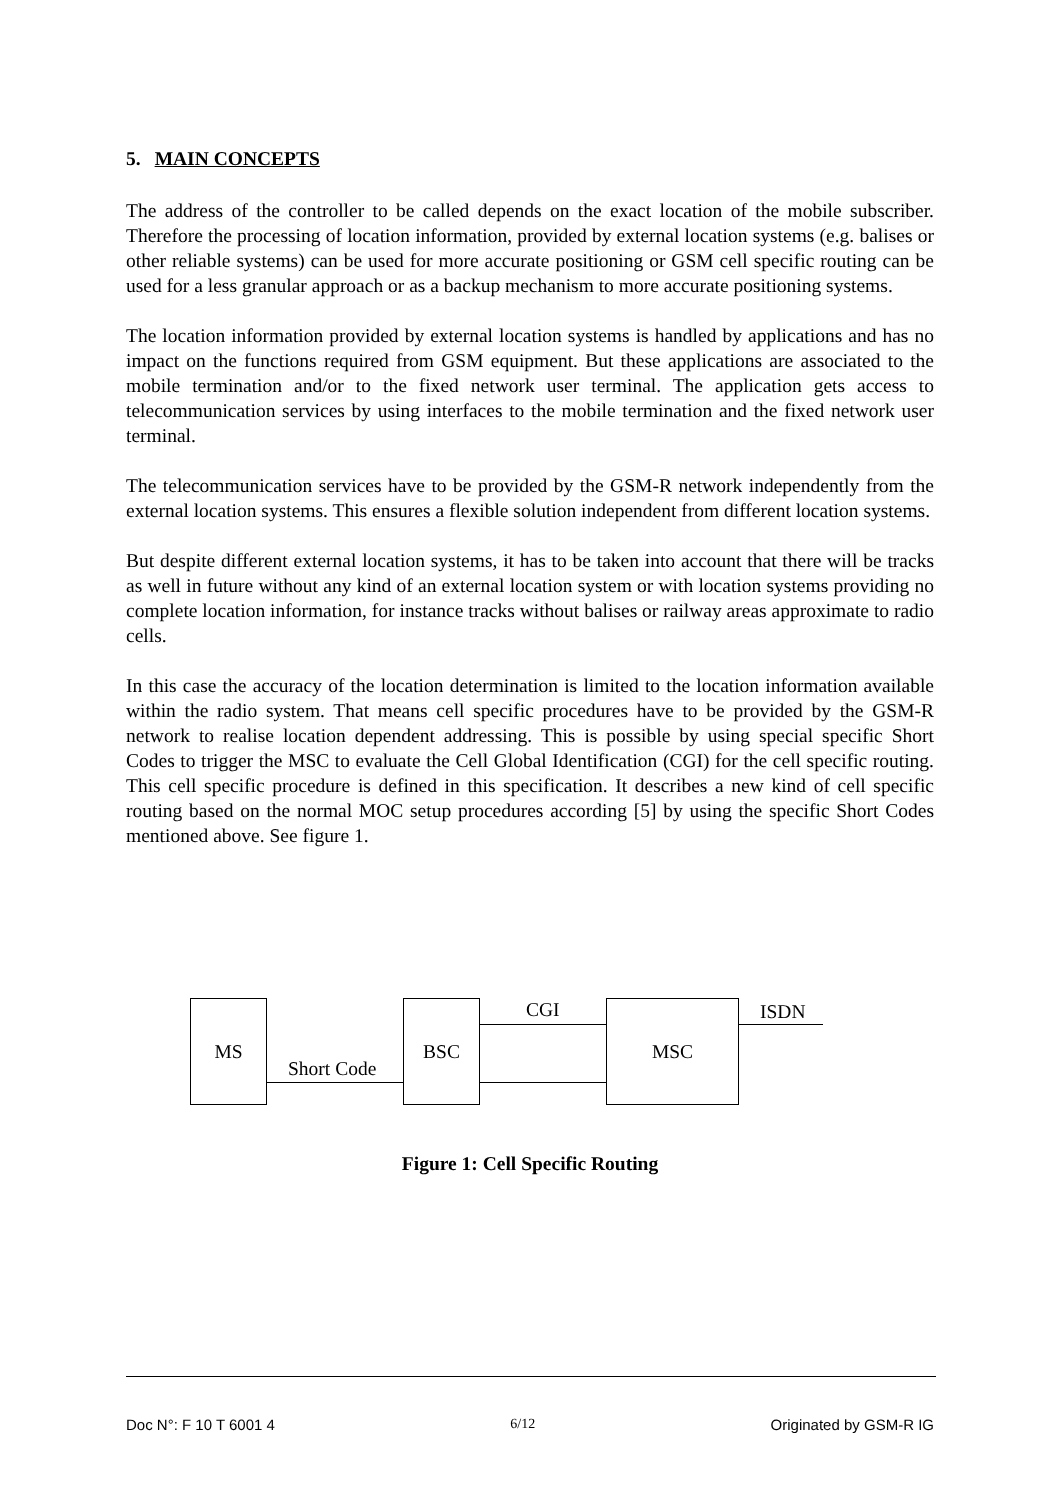5. MAIN CONCEPTS
The address of the controller to be called depends on the exact location of the mobile subscriber. Therefore the processing of location information, provided by external location systems (e.g. balises or other reliable systems) can be used for more accurate positioning or GSM cell specific routing can be used for a less granular approach or as a backup mechanism to more accurate positioning systems.
The location information provided by external location systems is handled by applications and has no impact on the functions required from GSM equipment. But these applications are associated to the mobile termination and/or to the fixed network user terminal. The application gets access to telecommunication services by using interfaces to the mobile termination and the fixed network user terminal.
The telecommunication services have to be provided by the GSM-R network independently from the external location systems. This ensures a flexible solution independent from different location systems.
But despite different external location systems, it has to be taken into account that there will be tracks as well in future without any kind of an external location system or with location systems providing no complete location information, for instance tracks without balises or railway areas approximate to radio cells.
In this case the accuracy of the location determination is limited to the location information available within the radio system. That means cell specific procedures have to be provided by the GSM-R network to realise location dependent addressing. This is possible by using special specific Short Codes to trigger the MSC to evaluate the Cell Global Identification (CGI) for the cell specific routing. This cell specific procedure is defined in this specification. It describes a new kind of cell specific routing based on the normal MOC setup procedures according [5] by using the specific Short Codes mentioned above. See figure 1.
MS BSC MSC
Short Code
CGI ISDN
Figure 1: Cell Specific Routing
Doc N°: F 10 T 6001 4 6/12 Originated by GSM-R IG